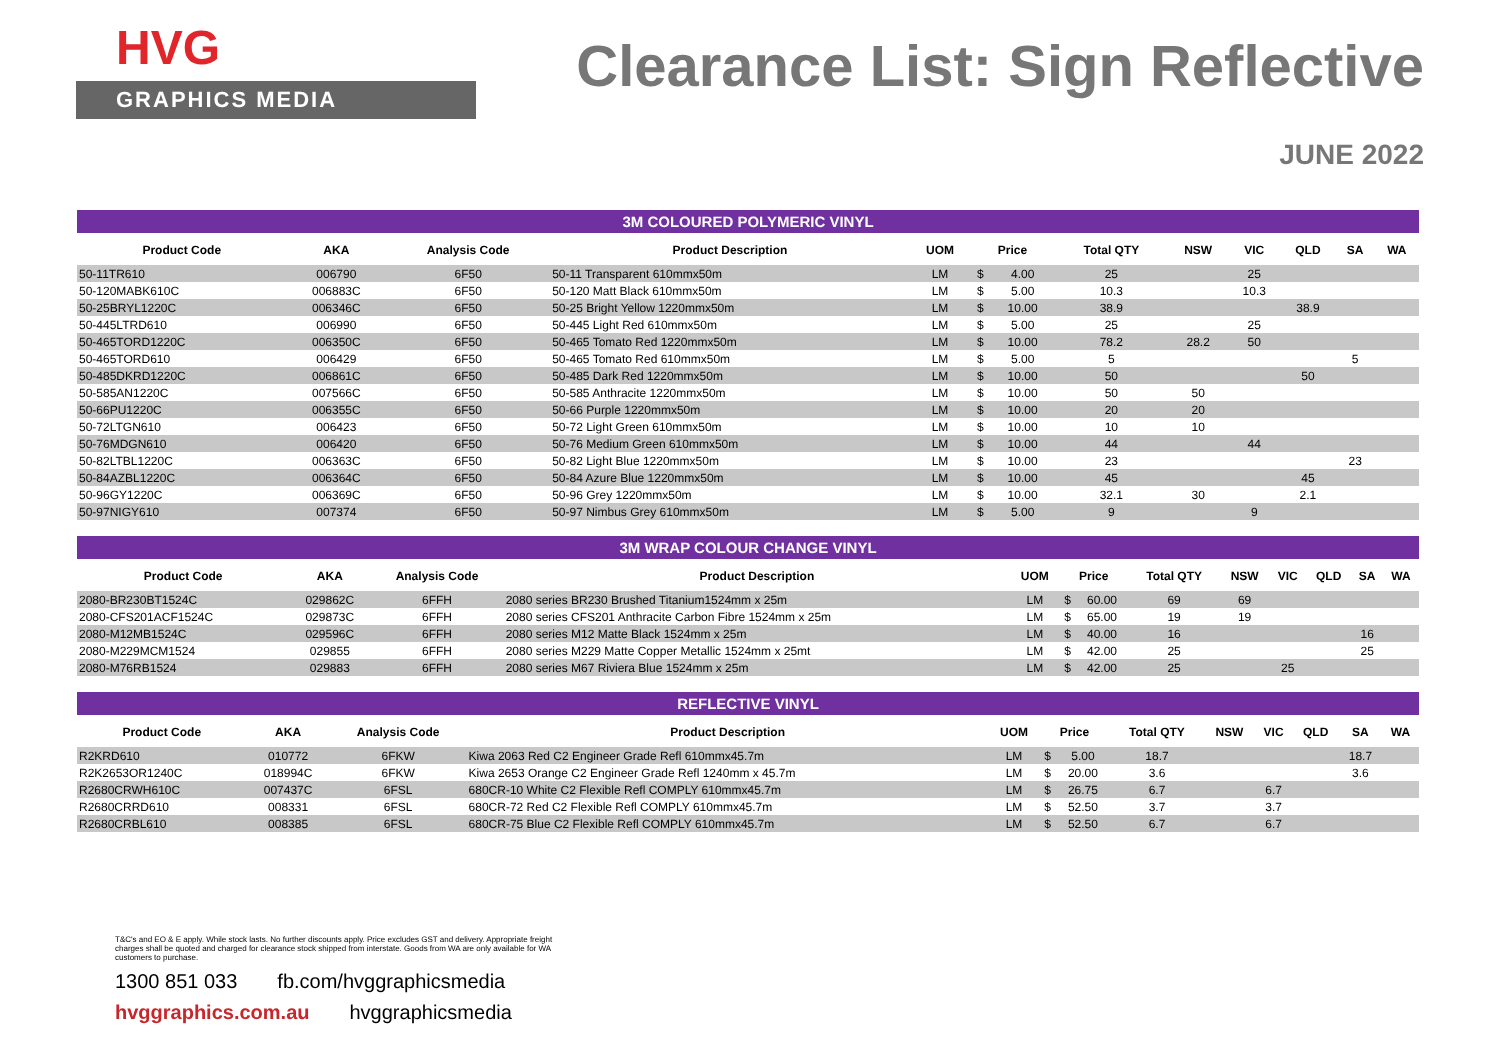HVG
GRAPHICS MEDIA
Clearance List: Sign Reflective
JUNE 2022
3M COLOURED POLYMERIC VINYL
| Product Code | AKA | Analysis Code | Product Description | UOM | Price | | Total QTY | NSW | VIC | QLD | SA | WA |
| --- | --- | --- | --- | --- | --- | --- | --- | --- | --- | --- | --- | --- |
| 50-11TR610 | 006790 | 6F50 | 50-11 Transparent 610mmx50m | LM | $ | 4.00 | 25 | | 25 | | | |
| 50-120MABK610C | 006883C | 6F50 | 50-120 Matt Black 610mmx50m | LM | $ | 5.00 | 10.3 | | 10.3 | | | |
| 50-25BRYL1220C | 006346C | 6F50 | 50-25 Bright Yellow 1220mmx50m | LM | $ | 10.00 | 38.9 | | | 38.9 | | |
| 50-445LTRD610 | 006990 | 6F50 | 50-445 Light Red 610mmx50m | LM | $ | 5.00 | 25 | | 25 | | | |
| 50-465TORD1220C | 006350C | 6F50 | 50-465 Tomato Red 1220mmx50m | LM | $ | 10.00 | 78.2 | 28.2 | 50 | | | |
| 50-465TORD610 | 006429 | 6F50 | 50-465 Tomato Red 610mmx50m | LM | $ | 5.00 | 5 | | | | 5 | |
| 50-485DKRD1220C | 006861C | 6F50 | 50-485 Dark Red 1220mmx50m | LM | $ | 10.00 | 50 | | | 50 | | |
| 50-585AN1220C | 007566C | 6F50 | 50-585 Anthracite 1220mmx50m | LM | $ | 10.00 | 50 | 50 | | | | |
| 50-66PU1220C | 006355C | 6F50 | 50-66 Purple 1220mmx50m | LM | $ | 10.00 | 20 | 20 | | | | |
| 50-72LTGN610 | 006423 | 6F50 | 50-72 Light Green 610mmx50m | LM | $ | 10.00 | 10 | 10 | | | | |
| 50-76MDGN610 | 006420 | 6F50 | 50-76 Medium Green 610mmx50m | LM | $ | 10.00 | 44 | | 44 | | | |
| 50-82LTBL1220C | 006363C | 6F50 | 50-82 Light Blue 1220mmx50m | LM | $ | 10.00 | 23 | | | | 23 | |
| 50-84AZBL1220C | 006364C | 6F50 | 50-84 Azure Blue 1220mmx50m | LM | $ | 10.00 | 45 | | | 45 | | |
| 50-96GY1220C | 006369C | 6F50 | 50-96 Grey 1220mmx50m | LM | $ | 10.00 | 32.1 | 30 | | 2.1 | | |
| 50-97NIGY610 | 007374 | 6F50 | 50-97 Nimbus Grey 610mmx50m | LM | $ | 5.00 | 9 | | 9 | | | |
3M WRAP COLOUR CHANGE VINYL
| Product Code | AKA | Analysis Code | Product Description | UOM | Price | | Total QTY | NSW | VIC | QLD | SA | WA |
| --- | --- | --- | --- | --- | --- | --- | --- | --- | --- | --- | --- | --- |
| 2080-BR230BT1524C | 029862C | 6FFH | 2080 series BR230 Brushed Titanium1524mm x 25m | LM | $ | 60.00 | 69 | 69 | | | | |
| 2080-CFS201ACF1524C | 029873C | 6FFH | 2080 series CFS201 Anthracite Carbon Fibre 1524mm x 25m | LM | $ | 65.00 | 19 | 19 | | | | |
| 2080-M12MB1524C | 029596C | 6FFH | 2080 series M12 Matte Black 1524mm x 25m | LM | $ | 40.00 | 16 | | | | 16 | |
| 2080-M229MCM1524 | 029855 | 6FFH | 2080 series M229 Matte Copper Metallic 1524mm x 25mt | LM | $ | 42.00 | 25 | | | | 25 | |
| 2080-M76RB1524 | 029883 | 6FFH | 2080 series M67 Riviera Blue 1524mm x 25m | LM | $ | 42.00 | 25 | | 25 | | | |
REFLECTIVE VINYL
| Product Code | AKA | Analysis Code | Product Description | UOM | Price | | Total QTY | NSW | VIC | QLD | SA | WA |
| --- | --- | --- | --- | --- | --- | --- | --- | --- | --- | --- | --- | --- |
| R2KRD610 | 010772 | 6FKW | Kiwa 2063 Red C2 Engineer Grade Refl 610mmx45.7m | LM | $ | 5.00 | 18.7 | | | | 18.7 | |
| R2K2653OR1240C | 018994C | 6FKW | Kiwa 2653 Orange C2 Engineer Grade Refl 1240mm x 45.7m | LM | $ | 20.00 | 3.6 | | | | 3.6 | |
| R2680CRWH610C | 007437C | 6FSL | 680CR-10 White C2 Flexible Refl COMPLY 610mmx45.7m | LM | $ | 26.75 | 6.7 | | 6.7 | | | |
| R2680CRRD610 | 008331 | 6FSL | 680CR-72 Red C2 Flexible Refl COMPLY 610mmx45.7m | LM | $ | 52.50 | 3.7 | | 3.7 | | | |
| R2680CRBL610 | 008385 | 6FSL | 680CR-75 Blue C2 Flexible Refl COMPLY 610mmx45.7m | LM | $ | 52.50 | 6.7 | | 6.7 | | | |
T&C's and EO & E apply. While stock lasts. No further discounts apply. Price excludes GST and delivery. Appropriate freight charges shall be quoted and charged for clearance stock shipped from interstate. Goods from WA are only available for WA customers to purchase.
1300 851 033 fb.com/hvggraphicsmedia
hvggraphics.com.au hvggraphicsmedia